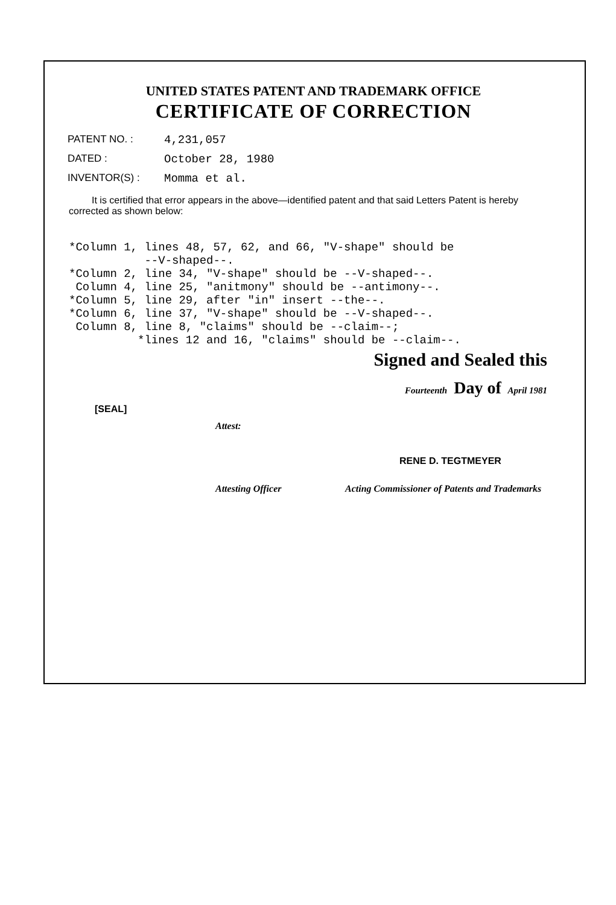UNITED STATES PATENT AND TRADEMARK OFFICE
CERTIFICATE OF CORRECTION
PATENT NO. : 4,231,057
DATED : October 28, 1980
INVENTOR(S) : Momma et al.
It is certified that error appears in the above—identified patent and that said Letters Patent is hereby corrected as shown below:
*Column 1, lines 48, 57, 62, and 66, "V-shape" should be
           --V-shaped--.
*Column 2, line 34, "V-shape" should be --V-shaped--.
 Column 4, line 25, "anitmony" should be --antimony--.
*Column 5, line 29, after "in" insert --the--.
*Column 6, line 37, "V-shape" should be --V-shaped--.
 Column 8, line 8, "claims" should be --claim--;
          *lines 12 and 16, "claims" should be --claim--.
Signed and Sealed this
Fourteenth Day of April 1981
[SEAL]
Attest:
RENE D. TEGTMEYER
Attesting Officer Acting Commissioner of Patents and Trademarks